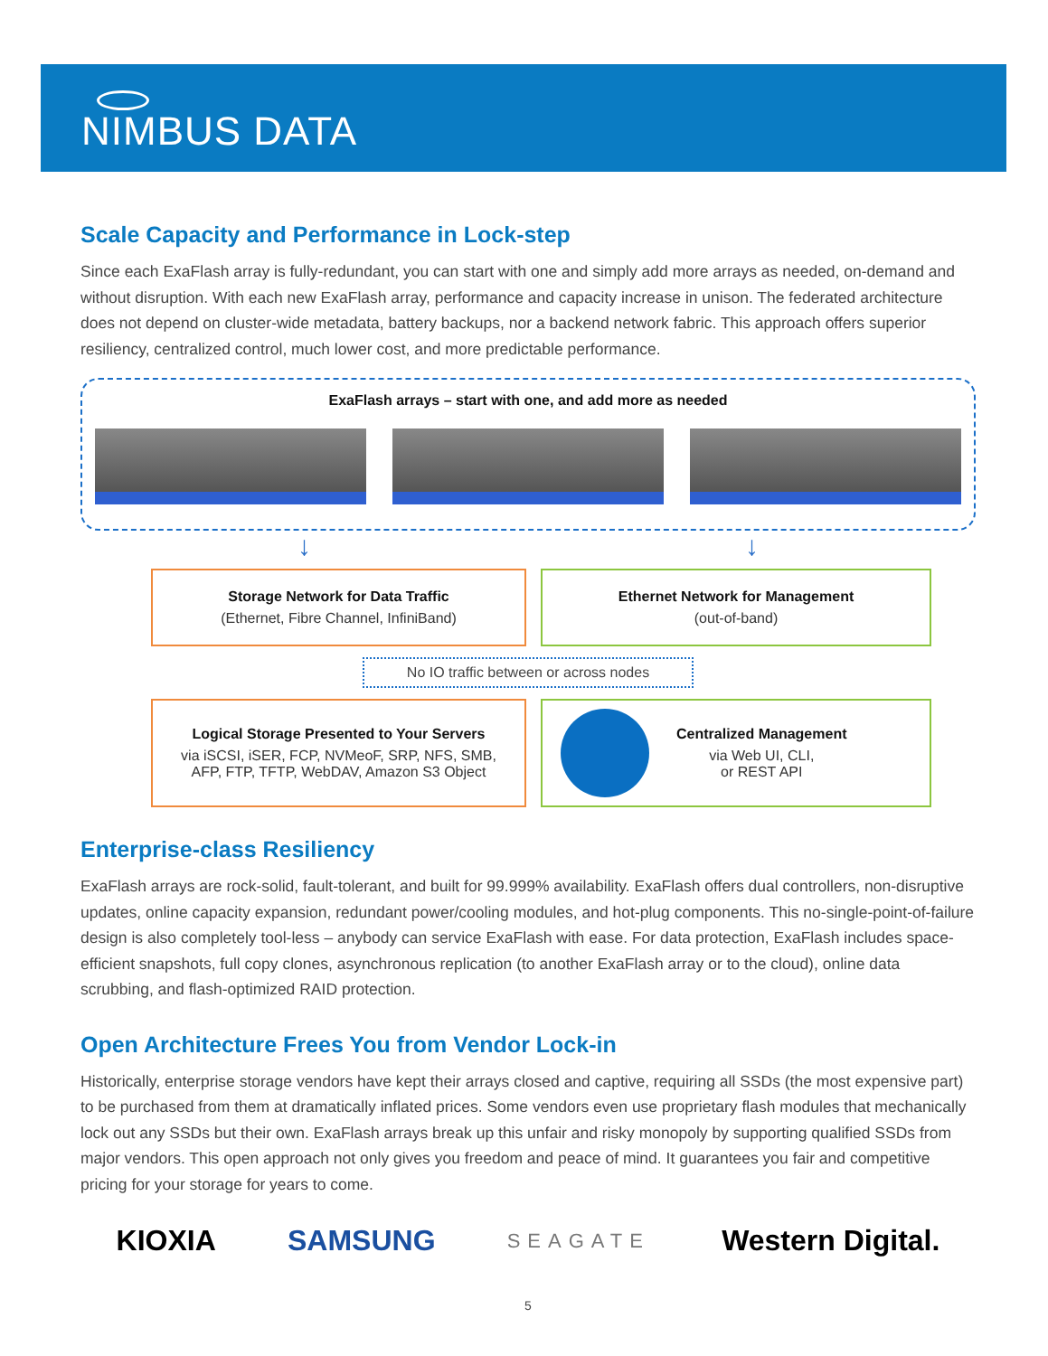NIMBUS DATA
Scale Capacity and Performance in Lock-step
Since each ExaFlash array is fully-redundant, you can start with one and simply add more arrays as needed, on-demand and without disruption. With each new ExaFlash array, performance and capacity increase in unison. The federated architecture does not depend on cluster-wide metadata, battery backups, nor a backend network fabric. This approach offers superior resiliency, centralized control, much lower cost, and more predictable performance.
ExaFlash arrays – start with one, and add more as needed
↓ ↓
Storage Network for Data Traffic
(Ethernet, Fibre Channel, InfiniBand)
Ethernet Network for Management
(out-of-band)
No IO traffic between or across nodes
Logical Storage Presented to Your Servers
via iSCSI, iSER, FCP, NVMeoF, SRP, NFS, SMB,
AFP, FTP, TFTP, WebDAV, Amazon S3 Object
Centralized Management
via Web UI, CLI,
or REST API
Enterprise-class Resiliency
ExaFlash arrays are rock-solid, fault-tolerant, and built for 99.999% availability. ExaFlash offers dual controllers, non-disruptive updates, online capacity expansion, redundant power/cooling modules, and hot-plug components. This no-single-point-of-failure design is also completely tool-less – anybody can service ExaFlash with ease. For data protection, ExaFlash includes space-efficient snapshots, full copy clones, asynchronous replication (to another ExaFlash array or to the cloud), online data scrubbing, and flash-optimized RAID protection.
Open Architecture Frees You from Vendor Lock-in
Historically, enterprise storage vendors have kept their arrays closed and captive, requiring all SSDs (the most expensive part) to be purchased from them at dramatically inflated prices. Some vendors even use proprietary flash modules that mechanically lock out any SSDs but their own. ExaFlash arrays break up this unfair and risky monopoly by supporting qualified SSDs from major vendors. This open approach not only gives you freedom and peace of mind. It guarantees you fair and competitive pricing for your storage for years to come.
KIOXIA SAMSUNG SEAGATE Western Digital.
5